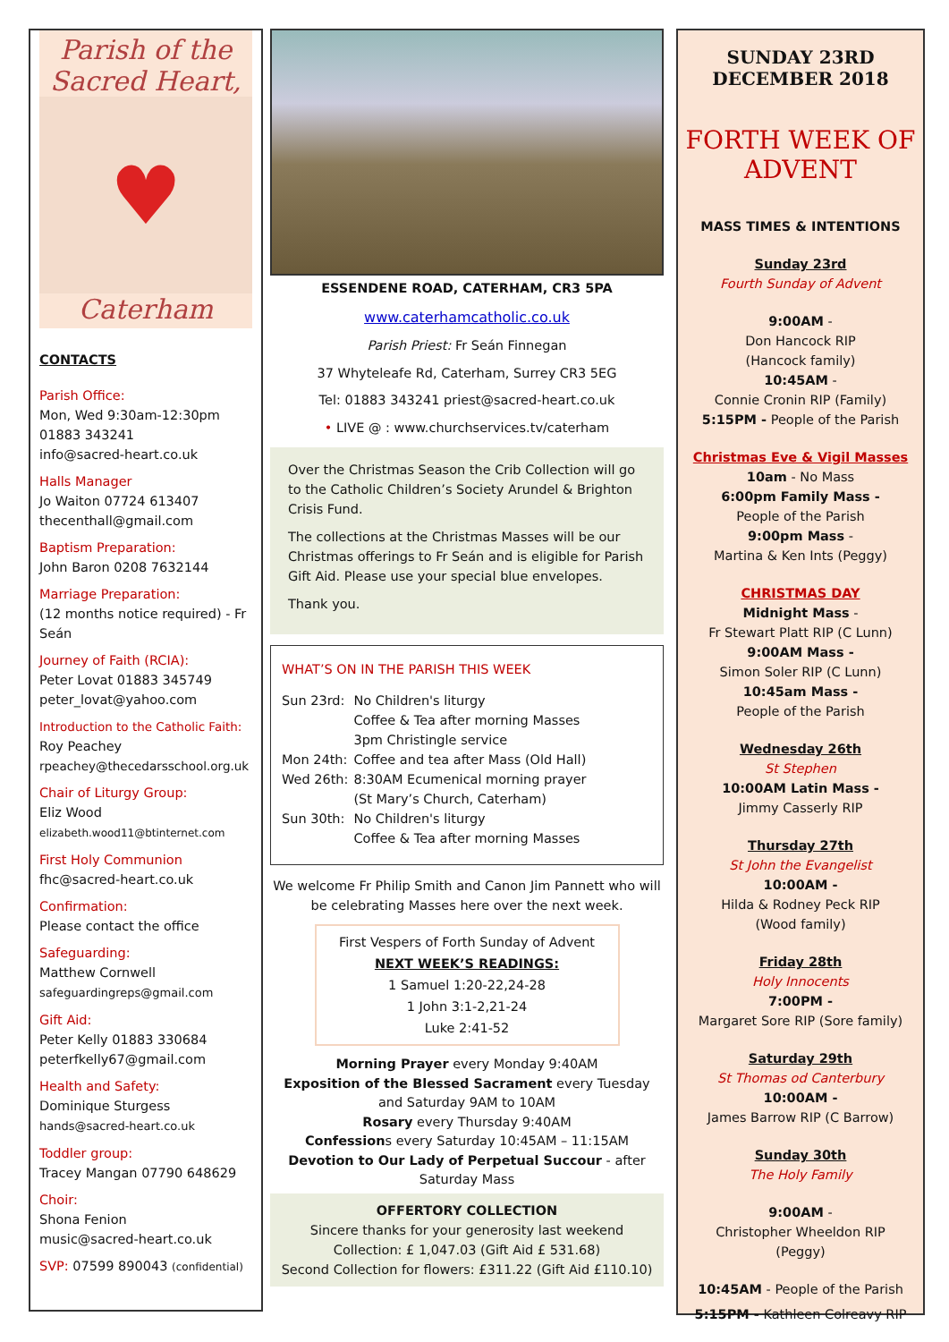Parish of the
Sacred Heart,
♥
Caterham
CONTACTS
Parish Office:
Mon, Wed 9:30am-12:30pm
01883 343241
info@sacred-heart.co.uk
Halls Manager
Jo Waiton 07724 613407
thecenthall@gmail.com
Baptism Preparation:
John Baron 0208 7632144
Marriage Preparation:
(12 months notice required) - Fr Seán
Journey of Faith (RCIA):
Peter Lovat 01883 345749
peter_lovat@yahoo.com
Introduction to the Catholic Faith:
Roy Peachey
rpeachey@thecedarsschool.org.uk
Chair of Liturgy Group:
Eliz Wood
elizabeth.wood11@btinternet.com
First Holy Communion
fhc@sacred-heart.co.uk
Confirmation:
Please contact the office
Safeguarding:
Matthew Cornwell
safeguardingreps@gmail.com
Gift Aid:
Peter Kelly 01883 330684
peterfkelly67@gmail.com
Health and Safety:
Dominique Sturgess
hands@sacred-heart.co.uk
Toddler group:
Tracey Mangan 07790 648629
Choir:
Shona Fenion
music@sacred-heart.co.uk
SVP: 07599 890043 (confidential)
ESSENDENE ROAD, CATERHAM, CR3 5PA
www.caterhamcatholic.co.uk
Parish Priest: Fr Seán Finnegan
37 Whyteleafe Rd, Caterham, Surrey CR3 5EG
Tel: 01883 343241 priest@sacred-heart.co.uk
• LIVE @ : www.churchservices.tv/caterham
Over the Christmas Season the Crib Collection will go to the Catholic Children’s Society Arundel & Brighton Crisis Fund.
The collections at the Christmas Masses will be our Christmas offerings to Fr Seán and is eligible for Parish Gift Aid. Please use your special blue envelopes.
Thank you.
WHAT’S ON IN THE PARISH THIS WEEK
| Sun 23rd: | No Children's liturgy Coffee & Tea after morning Masses 3pm Christingle service |
| Mon 24th: | Coffee and tea after Mass (Old Hall) |
| Wed 26th: | 8:30AM Ecumenical morning prayer (St Mary’s Church, Caterham) |
| Sun 30th: | No Children's liturgy Coffee & Tea after morning Masses |
We welcome Fr Philip Smith and Canon Jim Pannett who will be celebrating Masses here over the next week.
First Vespers of Forth Sunday of Advent
NEXT WEEK’S READINGS:
1 Samuel 1:20-22,24-28
1 John 3:1-2,21-24
Luke 2:41-52
Morning Prayer every Monday 9:40AM
Exposition of the Blessed Sacrament every Tuesday and Saturday 9AM to 10AM
Rosary every Thursday 9:40AM
Confessions every Saturday 10:45AM – 11:15AM
Devotion to Our Lady of Perpetual Succour - after Saturday Mass
OFFERTORY COLLECTION
Sincere thanks for your generosity last weekend
Collection: £ 1,047.03 (Gift Aid £ 531.68)
Second Collection for flowers: £311.22 (Gift Aid £110.10)
SUNDAY 23RD
DECEMBER 2018
FORTH WEEK OF ADVENT
MASS TIMES & INTENTIONS
Sunday 23rd
Fourth Sunday of Advent
9:00AM -
Don Hancock RIP
(Hancock family)
10:45AM -
Connie Cronin RIP (Family)
5:15PM - People of the Parish
Christmas Eve & Vigil Masses
10am - No Mass
6:00pm Family Mass -
People of the Parish
9:00pm Mass -
Martina & Ken Ints (Peggy)
CHRISTMAS DAY
Midnight Mass -
Fr Stewart Platt RIP (C Lunn)
9:00AM Mass -
Simon Soler RIP (C Lunn)
10:45am Mass -
People of the Parish
Wednesday 26th
St Stephen
10:00AM Latin Mass -
Jimmy Casserly RIP
Thursday 27th
St John the Evangelist
10:00AM -
Hilda & Rodney Peck RIP
(Wood family)
Friday 28th
Holy Innocents
7:00PM -
Margaret Sore RIP (Sore family)
Saturday 29th
St Thomas od Canterbury
10:00AM -
James Barrow RIP (C Barrow)
Sunday 30th
The Holy Family
9:00AM -
Christopher Wheeldon RIP
(Peggy)
10:45AM - People of the Parish
5:15PM - Kathleen Colreavy RIP